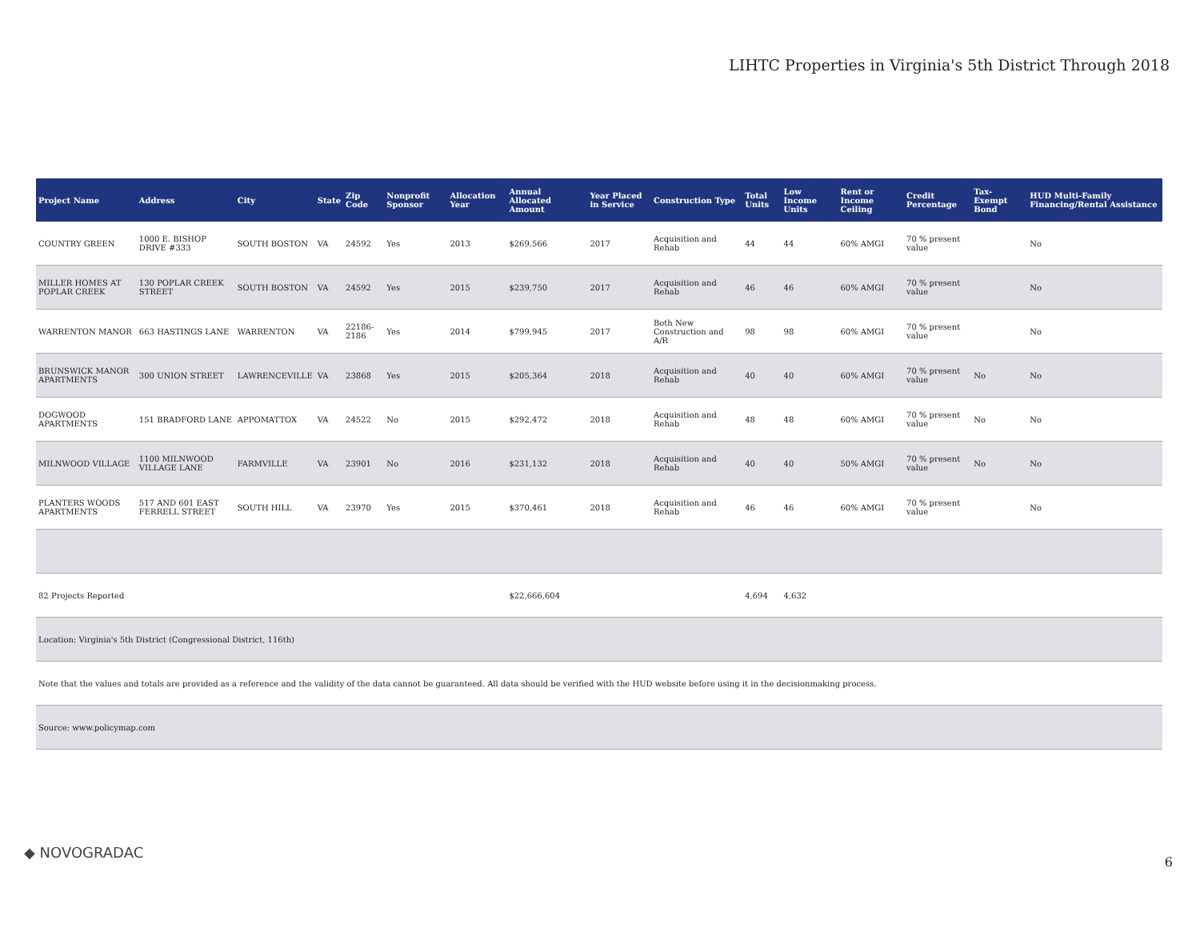LIHTC Properties in Virginia's 5th District Through 2018
| Project Name | Address | City | State | Zip Code | Nonprofit Sponsor | Allocation Year | Annual Allocated Amount | Year Placed in Service | Construction Type | Total Units | Low Income Units | Rent or Income Ceiling | Credit Percentage | Tax-Exempt Bond | HUD Multi-Family Financing/Rental Assistance |
| --- | --- | --- | --- | --- | --- | --- | --- | --- | --- | --- | --- | --- | --- | --- | --- |
| COUNTRY GREEN | 1000 E. BISHOP DRIVE #333 | SOUTH BOSTON | VA | 24592 | Yes | 2013 | $269,566 | 2017 | Acquisition and Rehab | 44 | 44 | 60% AMGI | 70 % present value | | No |
| MILLER HOMES AT POPLAR CREEK | 130 POPLAR CREEK STREET | SOUTH BOSTON | VA | 24592 | Yes | 2015 | $239,750 | 2017 | Acquisition and Rehab | 46 | 46 | 60% AMGI | 70 % present value | | No |
| WARRENTON MANOR | 663 HASTINGS LANE | WARRENTON | VA | 22186-2186 | Yes | 2014 | $799,945 | 2017 | Both New Construction and A/R | 98 | 98 | 60% AMGI | 70 % present value | | No |
| BRUNSWICK MANOR APARTMENTS | 300 UNION STREET | LAWRENCEVILLE | VA | 23868 | Yes | 2015 | $205,364 | 2018 | Acquisition and Rehab | 40 | 40 | 60% AMGI | 70 % present value | No | No |
| DOGWOOD APARTMENTS | 151 BRADFORD LANE | APPOMATTOX | VA | 24522 | No | 2015 | $292,472 | 2018 | Acquisition and Rehab | 48 | 48 | 60% AMGI | 70 % present value | No | No |
| MILNWOOD VILLAGE | 1100 MILNWOOD VILLAGE LANE | FARMVILLE | VA | 23901 | No | 2016 | $231,132 | 2018 | Acquisition and Rehab | 40 | 40 | 50% AMGI | 70 % present value | No | No |
| PLANTERS WOODS APARTMENTS | 517 AND 601 EAST FERRELL STREET | SOUTH HILL | VA | 23970 | Yes | 2015 | $370,461 | 2018 | Acquisition and Rehab | 46 | 46 | 60% AMGI | 70 % present value | | No |
| 82 Projects Reported | | | | | | | $22,666,604 | | | 4,694 | 4,632 | | | | |
| Location: Virginia's 5th District (Congressional District, 116th) | | | | | | | | | | | | | | | |
| Note that the values and totals are provided as a reference and the validity of the data cannot be guaranteed. All data should be verified with the HUD website before using it in the decisionmaking process. | | | | | | | | | | | | | | | |
| Source: www.policymap.com | | | | | | | | | | | | | | | |
◆ NOVOGRADAC
6